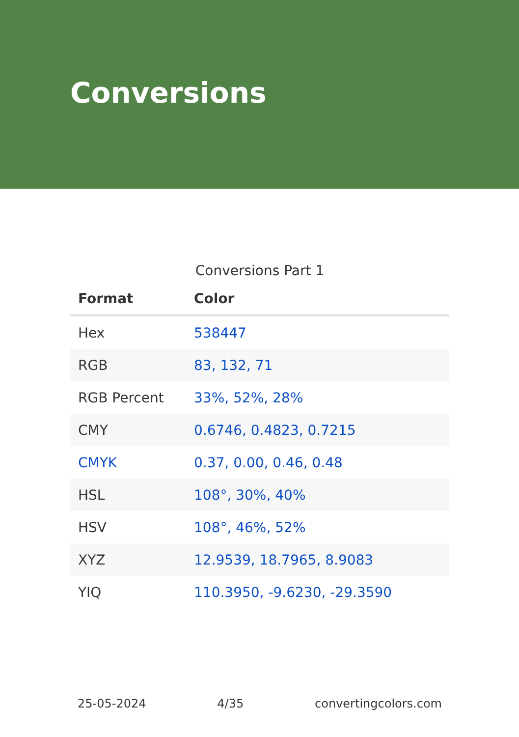Conversions
Conversions Part 1
| Format | Color |
| --- | --- |
| Hex | 538447 |
| RGB | 83, 132, 71 |
| RGB Percent | 33%, 52%, 28% |
| CMY | 0.6746, 0.4823, 0.7215 |
| CMYK | 0.37, 0.00, 0.46, 0.48 |
| HSL | 108°, 30%, 40% |
| HSV | 108°, 46%, 52% |
| XYZ | 12.9539, 18.7965, 8.9083 |
| YIQ | 110.3950, -9.6230, -29.3590 |
25-05-2024 4/35 convertingcolors.com